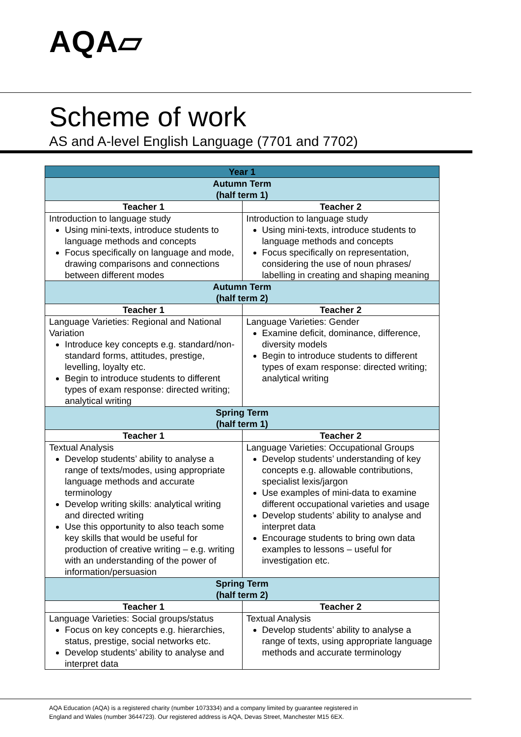AQA▱
Scheme of work
AS and A-level English Language (7701 and 7702)
| Year 1 | |
| --- | --- |
| Autumn Term (half term 1) | |
| Teacher 1 | Teacher 2 |
| Introduction to language study Using mini-texts, introduce students to language methods and concepts Focus specifically on language and mode, drawing comparisons and connections between different modes | Introduction to language study Using mini-texts, introduce students to language methods and concepts Focus specifically on representation, considering the use of noun phrases/ labelling in creating and shaping meaning |
| Autumn Term (half term 2) | |
| Teacher 1 | Teacher 2 |
| Language Varieties: Regional and National Variation Introduce key concepts e.g. standard/non-standard forms, attitudes, prestige, levelling, loyalty etc. Begin to introduce students to different types of exam response: directed writing; analytical writing | Language Varieties: Gender Examine deficit, dominance, difference, diversity models Begin to introduce students to different types of exam response: directed writing; analytical writing |
| Spring Term (half term 1) | |
| Teacher 1 | Teacher 2 |
| Textual Analysis Develop students’ ability to analyse a range of texts/modes, using appropriate language methods and accurate terminology Develop writing skills: analytical writing and directed writing Use this opportunity to also teach some key skills that would be useful for production of creative writing – e.g. writing with an understanding of the power of information/persuasion | Language Varieties: Occupational Groups Develop students’ understanding of key concepts e.g. allowable contributions, specialist lexis/jargon Use examples of mini-data to examine different occupational varieties and usage Develop students’ ability to analyse and interpret data Encourage students to bring own data examples to lessons – useful for investigation etc. |
| Spring Term (half term 2) | |
| Teacher 1 | Teacher 2 |
| Language Varieties: Social groups/status Focus on key concepts e.g. hierarchies, status, prestige, social networks etc. Develop students’ ability to analyse and interpret data | Textual Analysis Develop students’ ability to analyse a range of texts, using appropriate language methods and accurate terminology |
AQA Education (AQA) is a registered charity (number 1073334) and a company limited by guarantee registered in
England and Wales (number 3644723). Our registered address is AQA, Devas Street, Manchester M15 6EX.